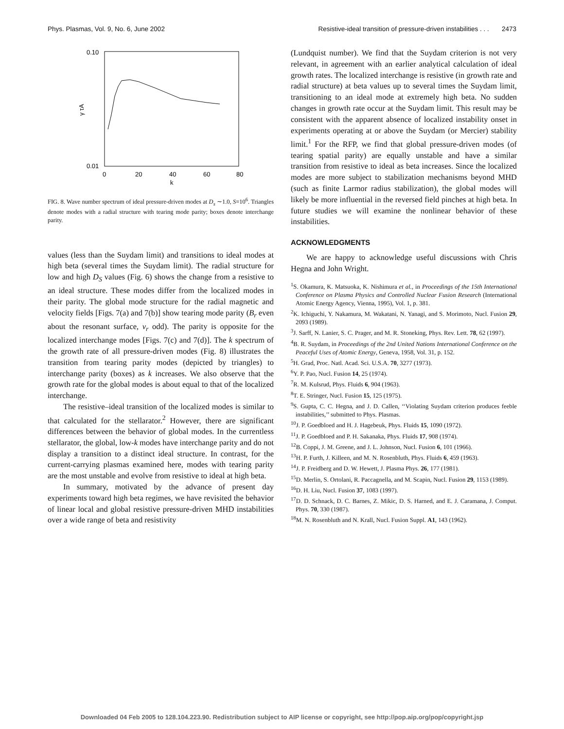Phys. Plasmas, Vol. 9, No. 6, June 2002 Resistive-ideal transition of pressure-driven instabilities . . . 2473
0.10
0.01
γ τA
0
20
40
60
80
k
FIG. 8. Wave number spectrum of ideal pressure-driven modes at D<sub>s</sub> ∼1.0, S=10<sup>6</sup>. Triangles denote modes with a radial structure with tearing mode parity; boxes denote interchange parity.
values (less than the Suydam limit) and transitions to ideal modes at high beta (several times the Suydam limit). The radial structure for low and high D<sub>S</sub> values (Fig. 6) shows the change from a resistive to an ideal structure. These modes differ from the localized modes in their parity. The global mode structure for the radial magnetic and velocity fields [Figs. 7(a) and 7(b)] show tearing mode parity (B<sub>r</sub> even about the resonant surface, v<sub>r</sub> odd). The parity is opposite for the localized interchange modes [Figs. 7(c) and 7(d)]. The k spectrum of the growth rate of all pressure-driven modes (Fig. 8) illustrates the transition from tearing parity modes (depicted by triangles) to interchange parity (boxes) as k increases. We also observe that the growth rate for the global modes is about equal to that of the localized interchange.
The resistive–ideal transition of the localized modes is similar to that calculated for the stellarator.<sup>2</sup> However, there are significant differences between the behavior of global modes. In the currentless stellarator, the global, low-k modes have interchange parity and do not display a transition to a distinct ideal structure. In contrast, for the current-carrying plasmas examined here, modes with tearing parity are the most unstable and evolve from resistive to ideal at high beta.
In summary, motivated by the advance of present day experiments toward high beta regimes, we have revisited the behavior of linear local and global resistive pressure-driven MHD instabilities over a wide range of beta and resistivity
(Lundquist number). We find that the Suydam criterion is not very relevant, in agreement with an earlier analytical calculation of ideal growth rates. The localized interchange is resistive (in growth rate and radial structure) at beta values up to several times the Suydam limit, transitioning to an ideal mode at extremely high beta. No sudden changes in growth rate occur at the Suydam limit. This result may be consistent with the apparent absence of localized instability onset in experiments operating at or above the Suydam (or Mercier) stability limit.<sup>1</sup> For the RFP, we find that global pressure-driven modes (of tearing spatial parity) are equally unstable and have a similar transition from resistive to ideal as beta increases. Since the localized modes are more subject to stabilization mechanisms beyond MHD (such as finite Larmor radius stabilization), the global modes will likely be more influential in the reversed field pinches at high beta. In future studies we will examine the nonlinear behavior of these instabilities.
ACKNOWLEDGMENTS
We are happy to acknowledge useful discussions with Chris Hegna and John Wright.
<sup>1</sup> S. Okamura, K. Matsuoka, K. Nishimura et al., in Proceedings of the 15th International Conference on Plasma Physics and Controlled Nuclear Fusion Research (International Atomic Energy Agency, Vienna, 1995), Vol. 1, p. 381.
<sup>2</sup> K. Ichiguchi, Y. Nakamura, M. Wakatani, N. Yanagi, and S. Morimoto, Nucl. Fusion 29, 2093 (1989).
<sup>3</sup> J. Sarff, N. Lanier, S. C. Prager, and M. R. Stoneking, Phys. Rev. Lett. 78, 62 (1997).
<sup>4</sup> B. R. Suydam, in Proceedings of the 2nd United Nations International Conference on the Peaceful Uses of Atomic Energy, Geneva, 1958, Vol. 31, p. 152.
<sup>5</sup>H. Grad, Proc. Natl. Acad. Sci. U.S.A. 70, 3277 (1973).
<sup>6</sup> Y. P. Pao, Nucl. Fusion 14, 25 (1974).
<sup>7</sup> R. M. Kulsrud, Phys. Fluids 6, 904 (1963).
<sup>8</sup> T. E. Stringer, Nucl. Fusion 15, 125 (1975).
<sup>9</sup> S. Gupta, C. C. Hegna, and J. D. Callen, ‘‘Violating Suydam criterion produces feeble instabilities,’’ submitted to Phys. Plasmas.
<sup>10</sup> J. P. Goedbloed and H. J. Hagebeuk, Phys. Fluids 15, 1090 (1972).
<sup>11</sup> J. P. Goedbloed and P. H. Sakanaka, Phys. Fluids 17, 908 (1974).
<sup>12</sup>B. Coppi, J. M. Greene, and J. L. Johnson, Nucl. Fusion 6, 101 (1966).
<sup>13</sup>H. P. Furth, J. Killeen, and M. N. Rosenbluth, Phys. Fluids 6, 459 (1963).
<sup>14</sup> J. P. Freidberg and D. W. Hewett, J. Plasma Phys. 26, 177 (1981).
<sup>15</sup> D. Merlin, S. Ortolani, R. Paccagnella, and M. Scapin, Nucl. Fusion 29, 1153 (1989).
<sup>16</sup> D. H. Liu, Nucl. Fusion 37, 1083 (1997).
<sup>17</sup> D. D. Schnack, D. C. Barnes, Z. Mikic, D. S. Harned, and E. J. Caramana, J. Comput. Phys. 70, 330 (1987).
<sup>18</sup> M. N. Rosenbluth and N. Krall, Nucl. Fusion Suppl. A1, 143 (1962).
Downloaded 04 Feb 2005 to 128.104.223.90. Redistribution subject to AIP license or copyright, see http://pop.aip.org/pop/copyright.jsp